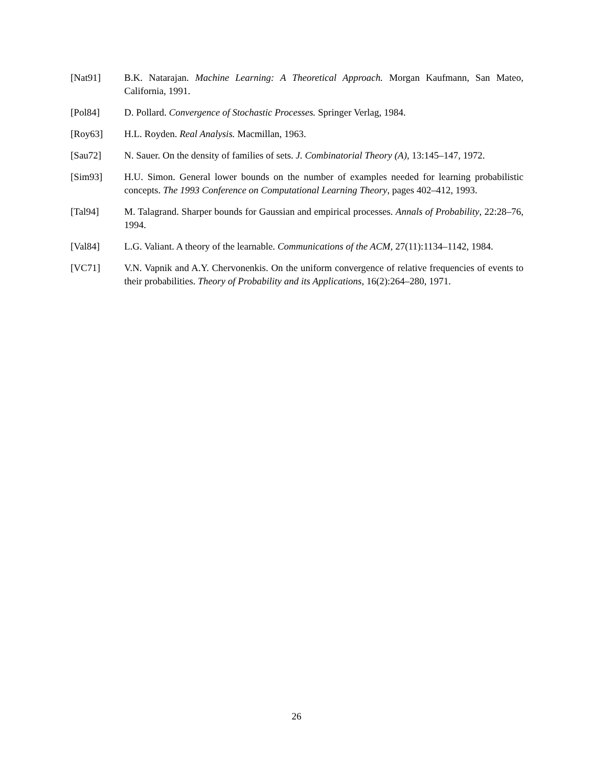[Nat91] B.K. Natarajan. Machine Learning: A Theoretical Approach. Morgan Kaufmann, San Mateo, California, 1991.
[Pol84] D. Pollard. Convergence of Stochastic Processes. Springer Verlag, 1984.
[Roy63] H.L. Royden. Real Analysis. Macmillan, 1963.
[Sau72] N. Sauer. On the density of families of sets. J. Combinatorial Theory (A), 13:145–147, 1972.
[Sim93] H.U. Simon. General lower bounds on the number of examples needed for learning probabilistic concepts. The 1993 Conference on Computational Learning Theory, pages 402–412, 1993.
[Tal94] M. Talagrand. Sharper bounds for Gaussian and empirical processes. Annals of Probability, 22:28–76, 1994.
[Val84] L.G. Valiant. A theory of the learnable. Communications of the ACM, 27(11):1134–1142, 1984.
[VC71] V.N. Vapnik and A.Y. Chervonenkis. On the uniform convergence of relative frequencies of events to their probabilities. Theory of Probability and its Applications, 16(2):264–280, 1971.
26